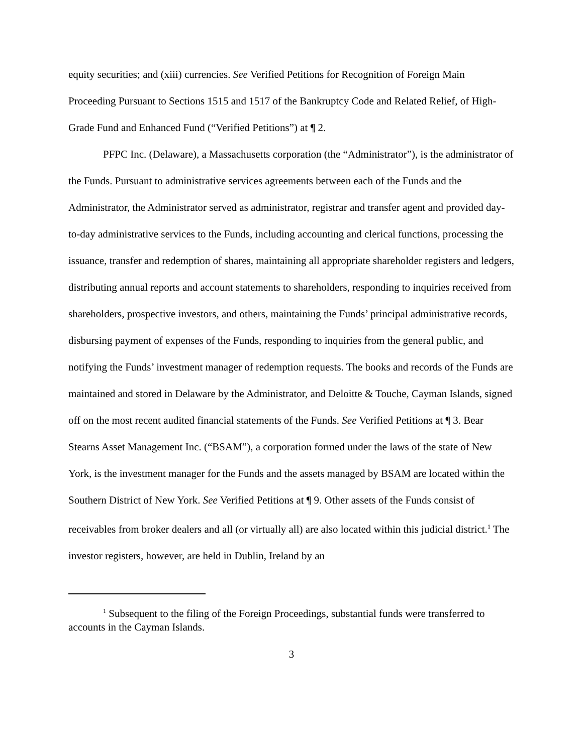equity securities; and (xiii) currencies. See Verified Petitions for Recognition of Foreign Main Proceeding Pursuant to Sections 1515 and 1517 of the Bankruptcy Code and Related Relief, of High-Grade Fund and Enhanced Fund (“Verified Petitions”) at ¶ 2.
PFPC Inc. (Delaware), a Massachusetts corporation (the “Administrator”), is the administrator of the Funds. Pursuant to administrative services agreements between each of the Funds and the Administrator, the Administrator served as administrator, registrar and transfer agent and provided day-to-day administrative services to the Funds, including accounting and clerical functions, processing the issuance, transfer and redemption of shares, maintaining all appropriate shareholder registers and ledgers, distributing annual reports and account statements to shareholders, responding to inquiries received from shareholders, prospective investors, and others, maintaining the Funds’ principal administrative records, disbursing payment of expenses of the Funds, responding to inquiries from the general public, and notifying the Funds’ investment manager of redemption requests. The books and records of the Funds are maintained and stored in Delaware by the Administrator, and Deloitte & Touche, Cayman Islands, signed off on the most recent audited financial statements of the Funds. See Verified Petitions at ¶ 3. Bear Stearns Asset Management Inc. (“BSAM”), a corporation formed under the laws of the state of New York, is the investment manager for the Funds and the assets managed by BSAM are located within the Southern District of New York. See Verified Petitions at ¶ 9. Other assets of the Funds consist of receivables from broker dealers and all (or virtually all) are also located within this judicial district.<sup>1</sup> The investor registers, however, are held in Dublin, Ireland by an
<sup>1</sup> Subsequent to the filing of the Foreign Proceedings, substantial funds were transferred to accounts in the Cayman Islands.
3